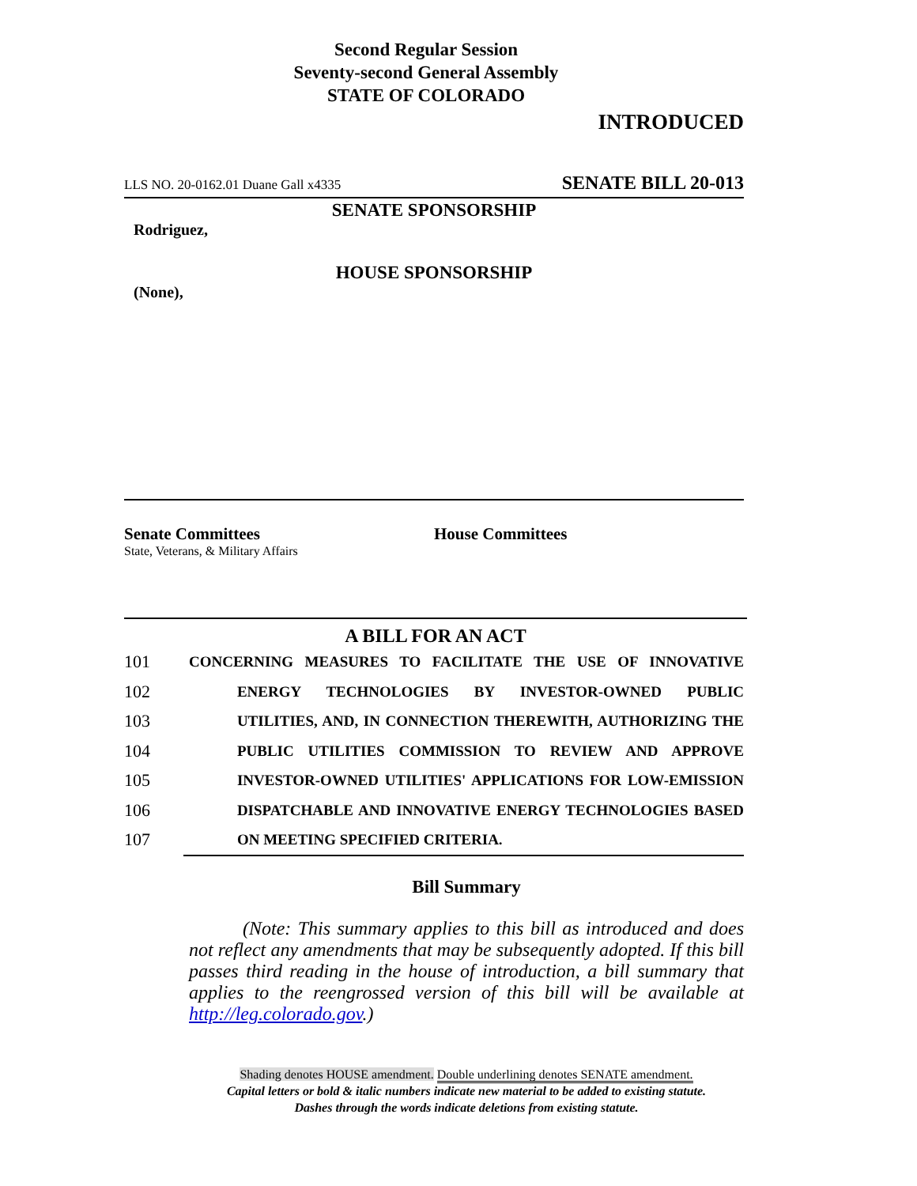Second Regular Session
Seventy-second General Assembly
STATE OF COLORADO
INTRODUCED
LLS NO. 20-0162.01 Duane Gall x4335 SENATE BILL 20-013
SENATE SPONSORSHIP
Rodriguez,
HOUSE SPONSORSHIP
(None),
Senate Committees
State, Veterans, & Military Affairs
House Committees
A BILL FOR AN ACT
101 CONCERNING MEASURES TO FACILITATE THE USE OF INNOVATIVE
102 ENERGY TECHNOLOGIES BY INVESTOR-OWNED PUBLIC
103 UTILITIES, AND, IN CONNECTION THEREWITH, AUTHORIZING THE
104 PUBLIC UTILITIES COMMISSION TO REVIEW AND APPROVE
105 INVESTOR-OWNED UTILITIES' APPLICATIONS FOR LOW-EMISSION
106 DISPATCHABLE AND INNOVATIVE ENERGY TECHNOLOGIES BASED
107 ON MEETING SPECIFIED CRITERIA.
Bill Summary
(Note: This summary applies to this bill as introduced and does not reflect any amendments that may be subsequently adopted. If this bill passes third reading in the house of introduction, a bill summary that applies to the reengrossed version of this bill will be available at http://leg.colorado.gov.)
Shading denotes HOUSE amendment. Double underlining denotes SENATE amendment.
Capital letters or bold & italic numbers indicate new material to be added to existing statute.
Dashes through the words indicate deletions from existing statute.